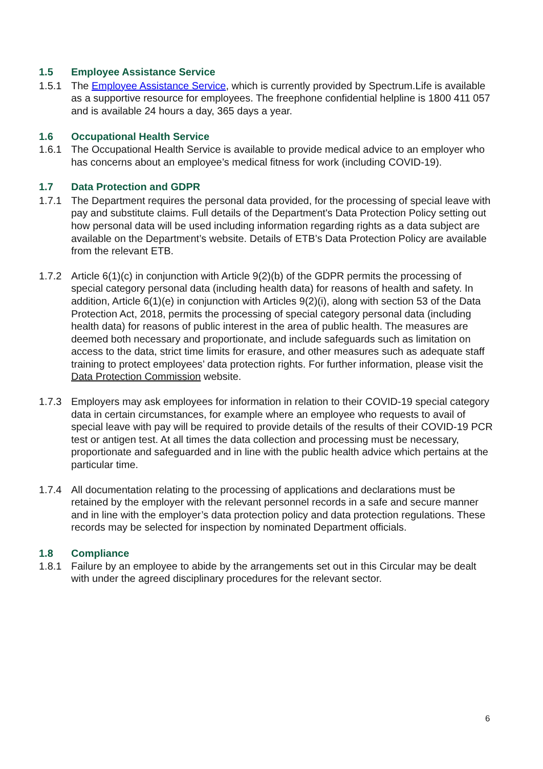1.5 Employee Assistance Service
1.5.1 The Employee Assistance Service, which is currently provided by Spectrum.Life is available as a supportive resource for employees. The freephone confidential helpline is 1800 411 057 and is available 24 hours a day, 365 days a year.
1.6 Occupational Health Service
1.6.1 The Occupational Health Service is available to provide medical advice to an employer who has concerns about an employee’s medical fitness for work (including COVID-19).
1.7 Data Protection and GDPR
1.7.1 The Department requires the personal data provided, for the processing of special leave with pay and substitute claims. Full details of the Department's Data Protection Policy setting out how personal data will be used including information regarding rights as a data subject are available on the Department’s website. Details of ETB’s Data Protection Policy are available from the relevant ETB.
1.7.2 Article 6(1)(c) in conjunction with Article 9(2)(b) of the GDPR permits the processing of special category personal data (including health data) for reasons of health and safety. In addition, Article 6(1)(e) in conjunction with Articles 9(2)(i), along with section 53 of the Data Protection Act, 2018, permits the processing of special category personal data (including health data) for reasons of public interest in the area of public health. The measures are deemed both necessary and proportionate, and include safeguards such as limitation on access to the data, strict time limits for erasure, and other measures such as adequate staff training to protect employees’ data protection rights. For further information, please visit the Data Protection Commission website.
1.7.3 Employers may ask employees for information in relation to their COVID-19 special category data in certain circumstances, for example where an employee who requests to avail of special leave with pay will be required to provide details of the results of their COVID-19 PCR test or antigen test. At all times the data collection and processing must be necessary, proportionate and safeguarded and in line with the public health advice which pertains at the particular time.
1.7.4 All documentation relating to the processing of applications and declarations must be retained by the employer with the relevant personnel records in a safe and secure manner and in line with the employer’s data protection policy and data protection regulations. These records may be selected for inspection by nominated Department officials.
1.8 Compliance
1.8.1 Failure by an employee to abide by the arrangements set out in this Circular may be dealt with under the agreed disciplinary procedures for the relevant sector.
6